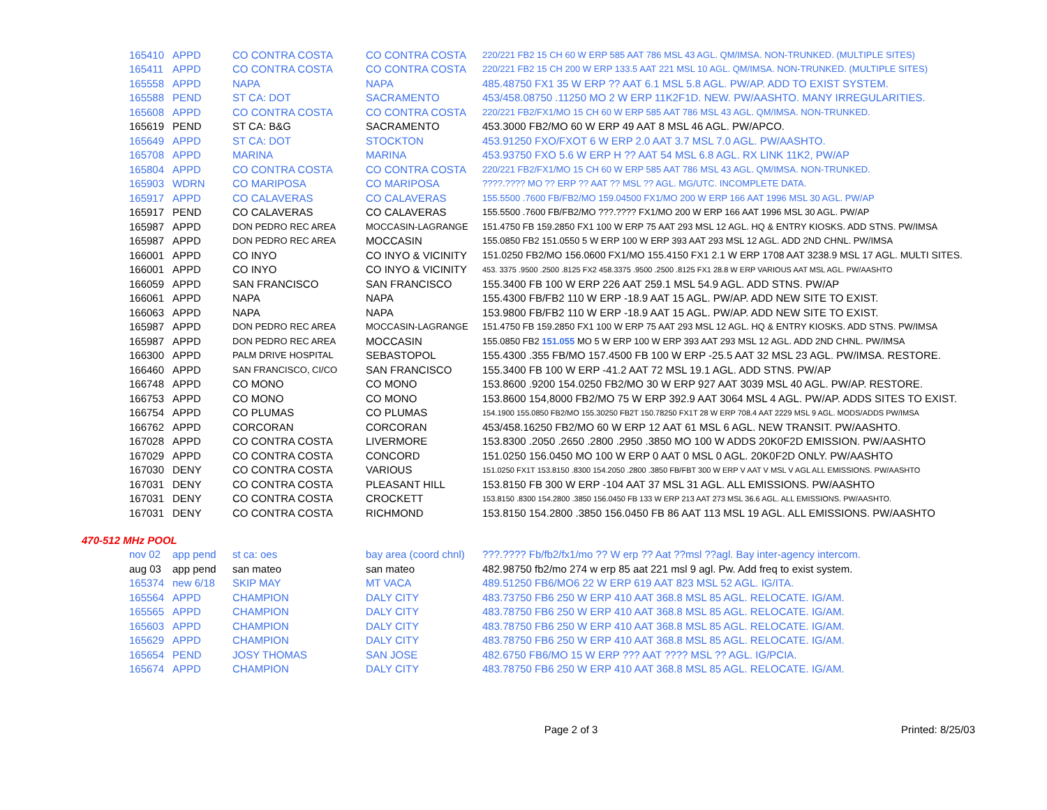| 165410 | APPD | CO CONTRA COSTA | CO CONTRA COSTA | 220/221 FB2 15 CH 60 W ERP 585 AAT 786 MSL 43 AGL. QM/IMSA. NON-TRUNKED. (MULTIPLE SITES) |
| 165411 | APPD | CO CONTRA COSTA | CO CONTRA COSTA | 220/221 FB2 15 CH 200 W ERP 133.5 AAT 221 MSL 10 AGL. QM/IMSA. NON-TRUNKED. (MULTIPLE SITES) |
| 165558 | APPD | NAPA | NAPA | 485.48750 FX1 35 W ERP ?? AAT 6.1 MSL 5.8 AGL. PW/AP. ADD TO EXIST SYSTEM. |
| 165588 | PEND | ST CA: DOT | SACRAMENTO | 453/458.08750 .11250 MO 2 W ERP 11K2F1D. NEW. PW/AASHTO. MANY IRREGULARITIES. |
| 165608 | APPD | CO CONTRA COSTA | CO CONTRA COSTA | 220/221 FB2/FX1/MO 15 CH 60 W ERP 585 AAT 786 MSL 43 AGL. QM/IMSA. NON-TRUNKED. |
| 165619 | PEND | ST CA: B&G | SACRAMENTO | 453.3000 FB2/MO 60 W ERP 49 AAT 8 MSL 46 AGL. PW/APCO. |
| 165649 | APPD | ST CA: DOT | STOCKTON | 453.91250 FXO/FXOT 6 W ERP 2.0 AAT 3.7 MSL 7.0 AGL. PW/AASHTO. |
| 165708 | APPD | MARINA | MARINA | 453.93750 FXO 5.6 W ERP H ?? AAT 54 MSL 6.8 AGL. RX LINK 11K2, PW/AP |
| 165804 | APPD | CO CONTRA COSTA | CO CONTRA COSTA | 220/221 FB2/FX1/MO 15 CH 60 W ERP 585 AAT 786 MSL 43 AGL. QM/IMSA. NON-TRUNKED. |
| 165903 | WDRN | CO MARIPOSA | CO MARIPOSA | ????.???? MO ?? ERP ?? AAT ?? MSL ?? AGL. MG/UTC. INCOMPLETE DATA. |
| 165917 | APPD | CO CALAVERAS | CO CALAVERAS | 155.5500 .7600 FB/FB2/MO 159.04500 FX1/MO 200 W ERP 166 AAT 1996 MSL 30 AGL. PW/AP |
| 165917 | PEND | CO CALAVERAS | CO CALAVERAS | 155.5500 .7600 FB/FB2/MO ???.???? FX1/MO 200 W ERP 166 AAT 1996 MSL 30 AGL. PW/AP |
| 165987 | APPD | DON PEDRO REC AREA | MOCCASIN-LAGRANGE | 151.4750 FB 159.2850 FX1 100 W ERP 75 AAT 293 MSL 12 AGL. HQ & ENTRY KIOSKS. ADD STNS. PW/IMSA |
| 165987 | APPD | DON PEDRO REC AREA | MOCCASIN | 155.0850 FB2 151.0550 5 W ERP 100 W ERP 393 AAT 293 MSL 12 AGL. ADD 2ND CHNL. PW/IMSA |
| 166001 | APPD | CO INYO | CO INYO & VICINITY | 151.0250 FB2/MO 156.0600 FX1/MO 155.4150 FX1 2.1 W ERP 1708 AAT 3238.9 MSL 17 AGL. MULTI SITES. |
| 166001 | APPD | CO INYO | CO INYO & VICINITY | 453. 3375 .9500 .2500 .8125 FX2 458.3375 .9500 .2500 .8125 FX1 28.8 W ERP VARIOUS AAT MSL AGL. PW/AASHTO |
| 166059 | APPD | SAN FRANCISCO | SAN FRANCISCO | 155.3400 FB 100 W ERP 226 AAT 259.1 MSL 54.9 AGL. ADD STNS. PW/AP |
| 166061 | APPD | NAPA | NAPA | 155.4300 FB/FB2 110 W ERP -18.9 AAT 15 AGL. PW/AP. ADD NEW SITE TO EXIST. |
| 166063 | APPD | NAPA | NAPA | 153.9800 FB/FB2 110 W ERP -18.9 AAT 15 AGL. PW/AP. ADD NEW SITE TO EXIST. |
| 165987 | APPD | DON PEDRO REC AREA | MOCCASIN-LAGRANGE | 151.4750 FB 159.2850 FX1 100 W ERP 75 AAT 293 MSL 12 AGL. HQ & ENTRY KIOSKS. ADD STNS. PW/IMSA |
| 165987 | APPD | DON PEDRO REC AREA | MOCCASIN | 155.0850 FB2 151.055 MO 5 W ERP 100 W ERP 393 AAT 293 MSL 12 AGL. ADD 2ND CHNL. PW/IMSA |
| 166300 | APPD | PALM DRIVE HOSPITAL | SEBASTOPOL | 155.4300 .355 FB/MO 157.4500 FB 100 W ERP -25.5 AAT 32 MSL 23 AGL. PW/IMSA. RESTORE. |
| 166460 | APPD | SAN FRANCISCO, CI/CO | SAN FRANCISCO | 155.3400 FB 100 W ERP -41.2 AAT 72 MSL 19.1 AGL. ADD STNS. PW/AP |
| 166748 | APPD | CO MONO | CO MONO | 153.8600 .9200 154.0250 FB2/MO 30 W ERP 927 AAT 3039 MSL 40 AGL. PW/AP. RESTORE. |
| 166753 | APPD | CO MONO | CO MONO | 153.8600 154,8000 FB2/MO 75 W ERP 392.9 AAT 3064 MSL 4 AGL. PW/AP. ADDS SITES TO EXIST. |
| 166754 | APPD | CO PLUMAS | CO PLUMAS | 154.1900 155.0850 FB2/MO 155.30250 FB2T 150.78250 FX1T 28 W ERP 708.4 AAT 2229 MSL 9 AGL. MODS/ADDS PW/IMSA |
| 166762 | APPD | CORCORAN | CORCORAN | 453/458.16250 FB2/MO 60 W ERP 12 AAT 61 MSL 6 AGL. NEW TRANSIT. PW/AASHTO. |
| 167028 | APPD | CO CONTRA COSTA | LIVERMORE | 153.8300 .2050 .2650 .2800 .2950 .3850 MO 100 W ADDS 20K0F2D EMISSION. PW/AASHTO |
| 167029 | APPD | CO CONTRA COSTA | CONCORD | 151.0250 156.0450 MO 100 W ERP 0 AAT 0 MSL 0 AGL. 20K0F2D ONLY. PW/AASHTO |
| 167030 | DENY | CO CONTRA COSTA | VARIOUS | 151.0250 FX1T 153.8150 .8300 154.2050 .2800 .3850 FB/FBT 300 W ERP V AAT V MSL V AGL ALL EMISSIONS. PW/AASHTO |
| 167031 | DENY | CO CONTRA COSTA | PLEASANT HILL | 153.8150 FB 300 W ERP -104 AAT 37 MSL 31 AGL. ALL EMISSIONS. PW/AASHTO |
| 167031 | DENY | CO CONTRA COSTA | CROCKETT | 153.8150 .8300 154.2800 .3850 156.0450 FB 133 W ERP 213 AAT 273 MSL 36.6 AGL. ALL EMISSIONS. PW/AASHTO. |
| 167031 | DENY | CO CONTRA COSTA | RICHMOND | 153.8150 154.2800 .3850 156.0450 FB 86 AAT 113 MSL 19 AGL. ALL EMISSIONS. PW/AASHTO |
470-512 MHz POOL
| nov 02 | app pend | st ca: oes | bay area (coord chnl) | ???.???? Fb/fb2/fx1/mo ?? W erp ?? Aat ??msl ??agl. Bay inter-agency intercom. |
| aug 03 | app pend | san mateo | san mateo | 482.98750 fb2/mo 274 w erp 85 aat 221 msl 9 agl. Pw. Add freq to exist system. |
| 165374 | new 6/18 | SKIP MAY | MT VACA | 489.51250 FB6/MO6 22 W ERP 619 AAT 823 MSL 52 AGL. IG/ITA. |
| 165564 | APPD | CHAMPION | DALY CITY | 483.73750 FB6 250 W ERP 410 AAT 368.8 MSL 85 AGL. RELOCATE. IG/AM. |
| 165565 | APPD | CHAMPION | DALY CITY | 483.78750 FB6 250 W ERP 410 AAT 368.8 MSL 85 AGL. RELOCATE. IG/AM. |
| 165603 | APPD | CHAMPION | DALY CITY | 483.78750 FB6 250 W ERP 410 AAT 368.8 MSL 85 AGL. RELOCATE. IG/AM. |
| 165629 | APPD | CHAMPION | DALY CITY | 483.78750 FB6 250 W ERP 410 AAT 368.8 MSL 85 AGL. RELOCATE. IG/AM. |
| 165654 | PEND | JOSY THOMAS | SAN JOSE | 482.6750 FB6/MO 15 W ERP ??? AAT ???? MSL ?? AGL. IG/PCIA. |
| 165674 | APPD | CHAMPION | DALY CITY | 483.78750 FB6 250 W ERP 410 AAT 368.8 MSL 85 AGL. RELOCATE. IG/AM. |
Page 2 of 3 Printed: 8/25/03